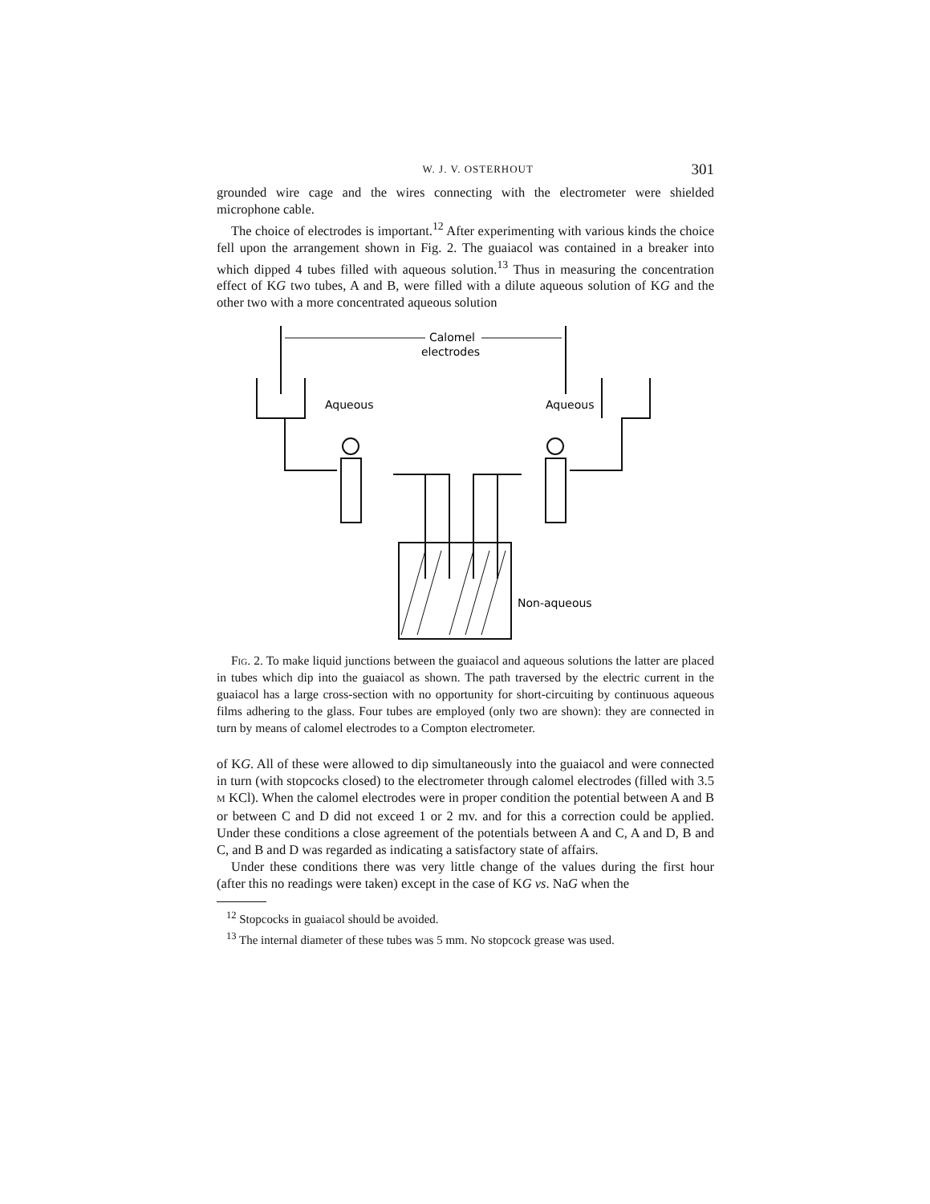W. J. V. OSTERHOUT 301
grounded wire cage and the wires connecting with the electrometer were shielded microphone cable.
The choice of electrodes is important.<sup>12</sup> After experimenting with various kinds the choice fell upon the arrangement shown in Fig. 2. The guaiacol was contained in a breaker into which dipped 4 tubes filled with aqueous solution.<sup>13</sup> Thus in measuring the concentration effect of KG two tubes, A and B, were filled with a dilute aqueous solution of KG and the other two with a more concentrated aqueous solution
Calomel
electrodes
Aqueous
Aqueous
Non-aqueous
Fig. 2. To make liquid junctions between the guaiacol and aqueous solutions the latter are placed in tubes which dip into the guaiacol as shown. The path traversed by the electric current in the guaiacol has a large cross-section with no opportunity for short-circuiting by continuous aqueous films adhering to the glass. Four tubes are employed (only two are shown): they are connected in turn by means of calomel electrodes to a Compton electrometer.
of KG. All of these were allowed to dip simultaneously into the guaiacol and were connected in turn (with stopcocks closed) to the electrometer through calomel electrodes (filled with 3.5 M KCl). When the calomel electrodes were in proper condition the potential between A and B or between C and D did not exceed 1 or 2 mv. and for this a correction could be applied. Under these conditions a close agreement of the potentials between A and C, A and D, B and C, and B and D was regarded as indicating a satisfactory state of affairs.
Under these conditions there was very little change of the values during the first hour (after this no readings were taken) except in the case of KG vs. NaG when the
<sup>12</sup> Stopcocks in guaiacol should be avoided.
<sup>13</sup> The internal diameter of these tubes was 5 mm. No stopcock grease was used.